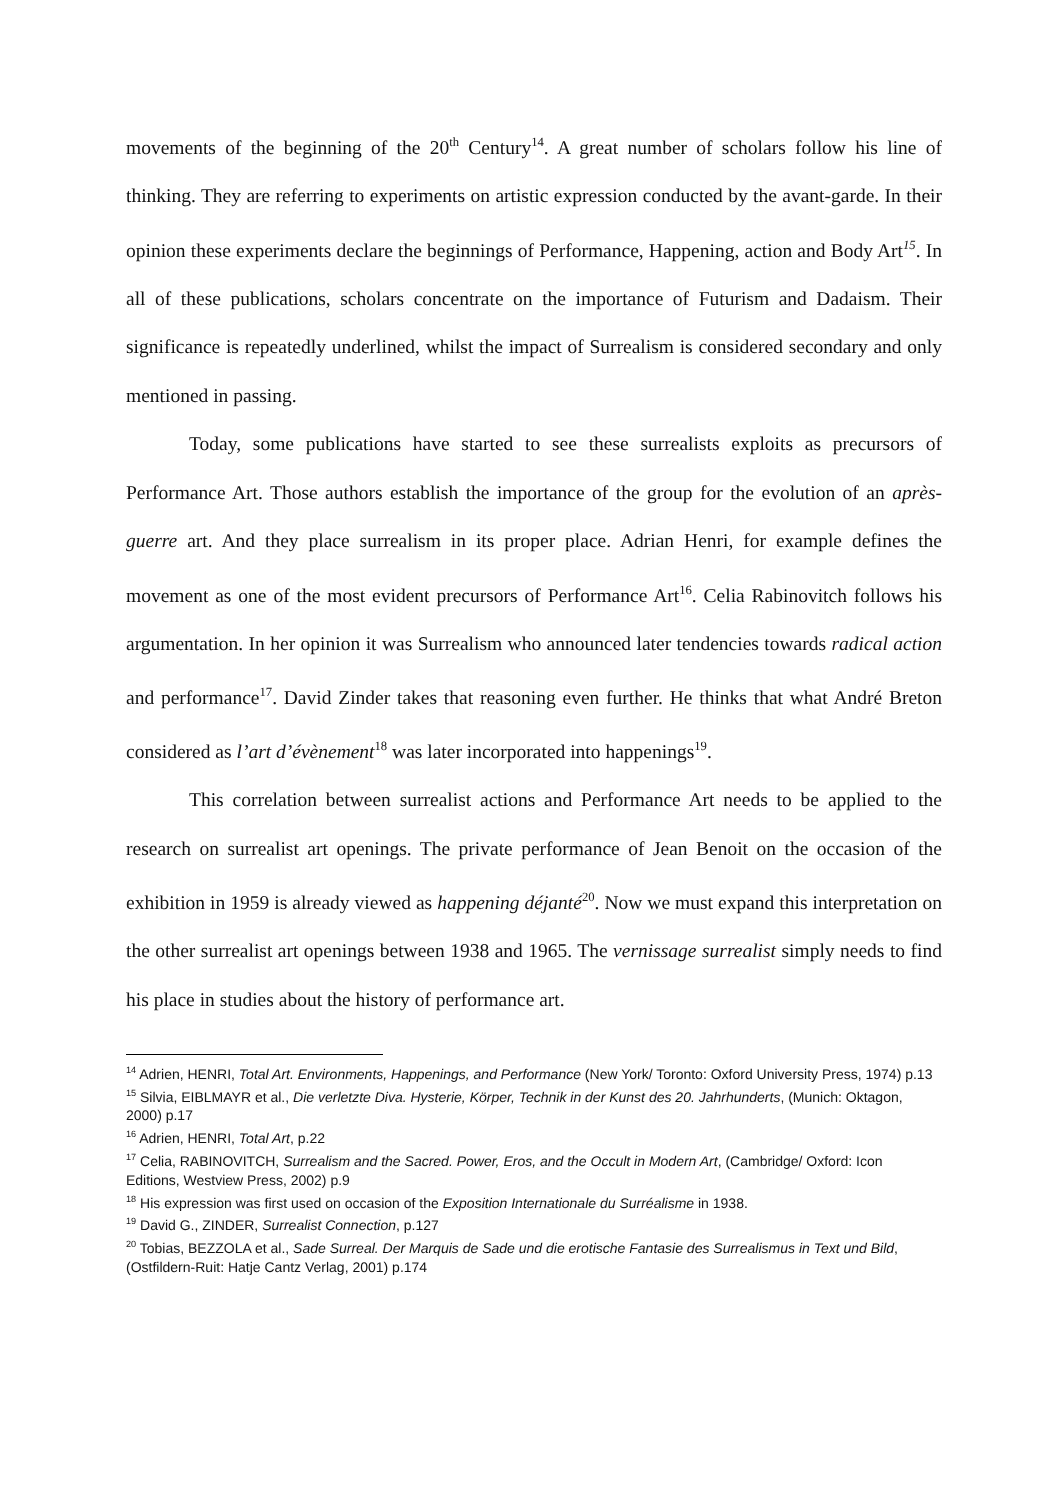movements of the beginning of the 20<sup>th</sup> Century<sup>14</sup>. A great number of scholars follow his line of thinking. They are referring to experiments on artistic expression conducted by the avant-garde. In their opinion these experiments declare the beginnings of Performance, Happening, action and Body Art<sup>15</sup>. In all of these publications, scholars concentrate on the importance of Futurism and Dadaism. Their significance is repeatedly underlined, whilst the impact of Surrealism is considered secondary and only mentioned in passing.
Today, some publications have started to see these surrealists exploits as precursors of Performance Art. Those authors establish the importance of the group for the evolution of an après-guerre art. And they place surrealism in its proper place. Adrian Henri, for example defines the movement as one of the most evident precursors of Performance Art<sup>16</sup>. Celia Rabinovitch follows his argumentation. In her opinion it was Surrealism who announced later tendencies towards radical action and performance<sup>17</sup>. David Zinder takes that reasoning even further. He thinks that what André Breton considered as l’art d’évènement<sup>18</sup> was later incorporated into happenings<sup>19</sup>.
This correlation between surrealist actions and Performance Art needs to be applied to the research on surrealist art openings. The private performance of Jean Benoit on the occasion of the exhibition in 1959 is already viewed as happening déjanté<sup>20</sup>. Now we must expand this interpretation on the other surrealist art openings between 1938 and 1965. The vernissage surrealist simply needs to find his place in studies about the history of performance art.
<sup>14</sup> Adrien, HENRI, Total Art. Environments, Happenings, and Performance (New York/ Toronto: Oxford University Press, 1974) p.13
<sup>15</sup> Silvia, EIBLMAYR et al., Die verletzte Diva. Hysterie, Körper, Technik in der Kunst des 20. Jahrhunderts, (Munich: Oktagon, 2000) p.17
<sup>16</sup> Adrien, HENRI, Total Art, p.22
<sup>17</sup> Celia, RABINOVITCH, Surrealism and the Sacred. Power, Eros, and the Occult in Modern Art, (Cambridge/ Oxford: Icon Editions, Westview Press, 2002) p.9
<sup>18</sup> His expression was first used on occasion of the Exposition Internationale du Surréalisme in 1938.
<sup>19</sup> David G., ZINDER, Surrealist Connection, p.127
<sup>20</sup> Tobias, BEZZOLA et al., Sade Surreal. Der Marquis de Sade und die erotische Fantasie des Surrealismus in Text und Bild, (Ostfildern-Ruit: Hatje Cantz Verlag, 2001) p.174